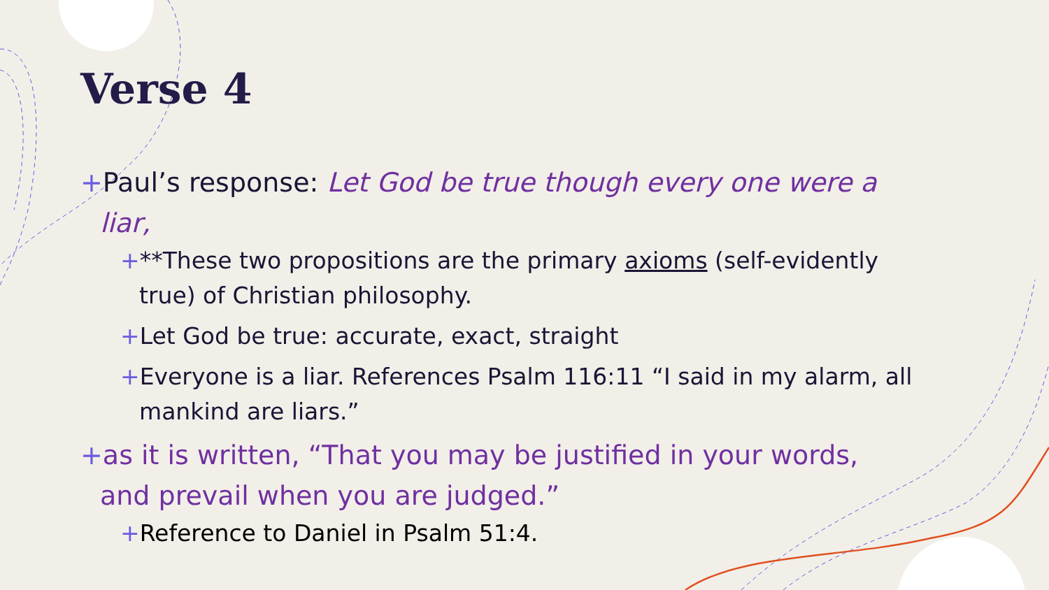Verse 4
+Paul’s response: Let God be true though every one were a liar,
+**These two propositions are the primary axioms (self-evidently true) of Christian philosophy.
+Let God be true: accurate, exact, straight
+Everyone is a liar. References Psalm 116:11 “I said in my alarm, all mankind are liars.”
+as it is written, “That you may be justified in your words, and prevail when you are judged.”
+Reference to Daniel in Psalm 51:4.